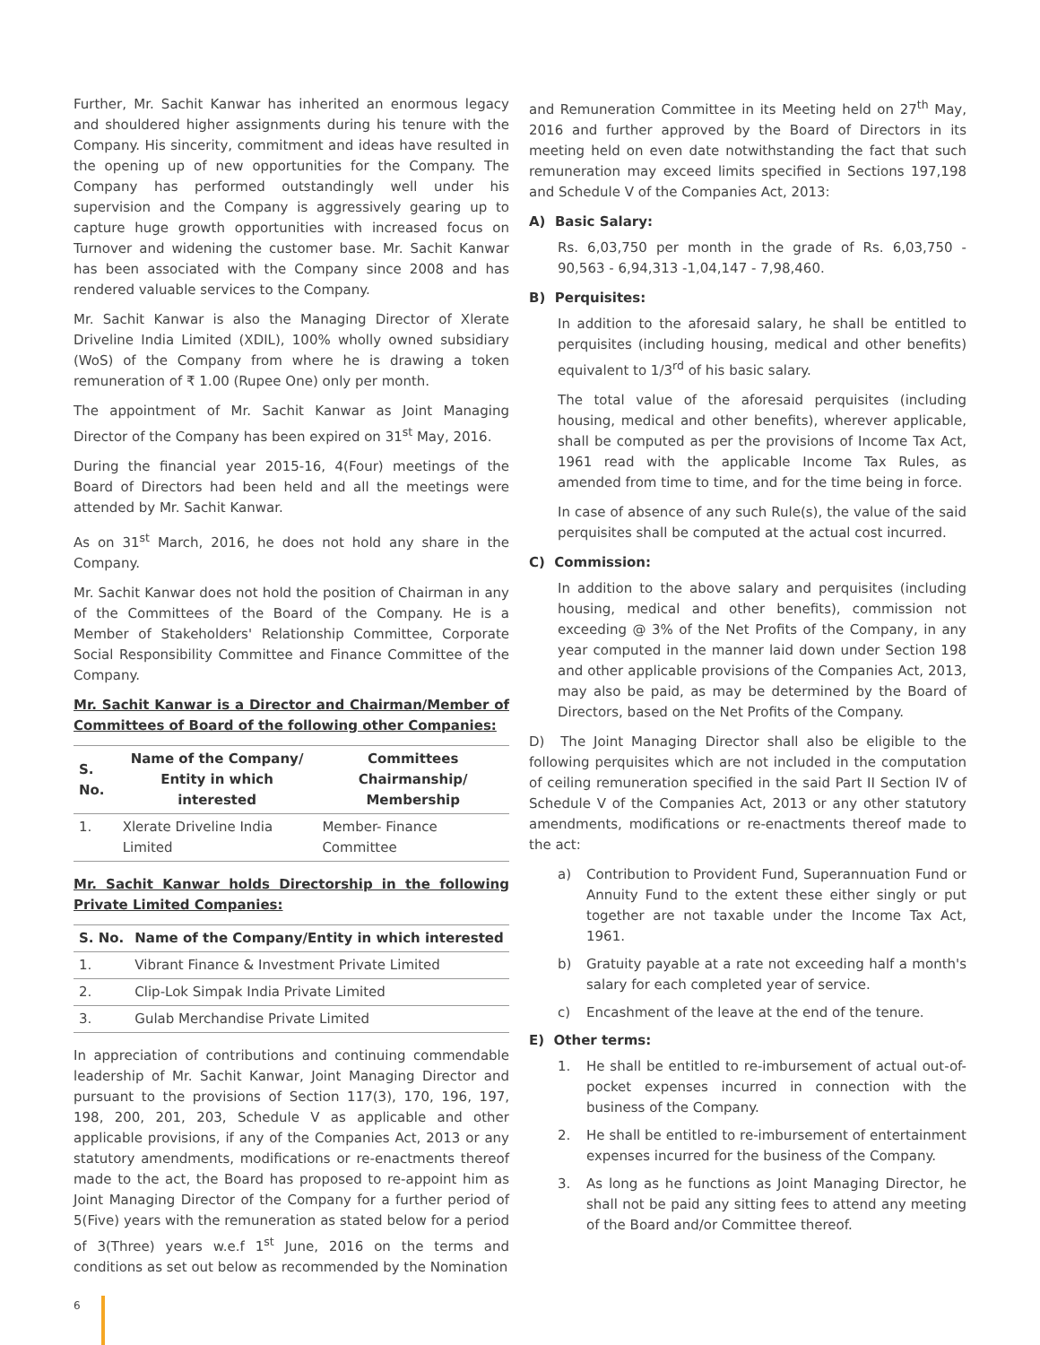Further, Mr. Sachit Kanwar has inherited an enormous legacy and shouldered higher assignments during his tenure with the Company. His sincerity, commitment and ideas have resulted in the opening up of new opportunities for the Company. The Company has performed outstandingly well under his supervision and the Company is aggressively gearing up to capture huge growth opportunities with increased focus on Turnover and widening the customer base. Mr. Sachit Kanwar has been associated with the Company since 2008 and has rendered valuable services to the Company.
Mr. Sachit Kanwar is also the Managing Director of Xlerate Driveline India Limited (XDIL), 100% wholly owned subsidiary (WoS) of the Company from where he is drawing a token remuneration of ₹ 1.00 (Rupee One) only per month.
The appointment of Mr. Sachit Kanwar as Joint Managing Director of the Company has been expired on 31<sup>st</sup> May, 2016.
During the financial year 2015-16, 4(Four) meetings of the Board of Directors had been held and all the meetings were attended by Mr. Sachit Kanwar.
As on 31<sup>st</sup> March, 2016, he does not hold any share in the Company.
Mr. Sachit Kanwar does not hold the position of Chairman in any of the Committees of the Board of the Company. He is a Member of Stakeholders' Relationship Committee, Corporate Social Responsibility Committee and Finance Committee of the Company.
Mr. Sachit Kanwar is a Director and Chairman/Member of Committees of Board of the following other Companies:
| S. No. | Name of the Company/ Entity in which interested | Committees Chairmanship/ Membership |
| --- | --- | --- |
| 1. | Xlerate Driveline India Limited | Member- Finance Committee |
Mr. Sachit Kanwar holds Directorship in the following Private Limited Companies:
| S. No. | Name of the Company/Entity in which interested |
| --- | --- |
| 1. | Vibrant Finance & Investment Private Limited |
| 2. | Clip-Lok Simpak India Private Limited |
| 3. | Gulab Merchandise Private Limited |
In appreciation of contributions and continuing commendable leadership of Mr. Sachit Kanwar, Joint Managing Director and pursuant to the provisions of Section 117(3), 170, 196, 197, 198, 200, 201, 203, Schedule V as applicable and other applicable provisions, if any of the Companies Act, 2013 or any statutory amendments, modifications or re-enactments thereof made to the act, the Board has proposed to re-appoint him as Joint Managing Director of the Company for a further period of 5(Five) years with the remuneration as stated below for a period of 3(Three) years w.e.f 1<sup>st</sup> June, 2016 on the terms and conditions as set out below as recommended by the Nomination
and Remuneration Committee in its Meeting held on 27<sup>th</sup> May, 2016 and further approved by the Board of Directors in its meeting held on even date notwithstanding the fact that such remuneration may exceed limits specified in Sections 197,198 and Schedule V of the Companies Act, 2013:
A) Basic Salary:
Rs. 6,03,750 per month in the grade of Rs. 6,03,750 - 90,563 - 6,94,313 -1,04,147 - 7,98,460.
B) Perquisites:
In addition to the aforesaid salary, he shall be entitled to perquisites (including housing, medical and other benefits) equivalent to 1/3<sup>rd</sup> of his basic salary.
The total value of the aforesaid perquisites (including housing, medical and other benefits), wherever applicable, shall be computed as per the provisions of Income Tax Act, 1961 read with the applicable Income Tax Rules, as amended from time to time, and for the time being in force.
In case of absence of any such Rule(s), the value of the said perquisites shall be computed at the actual cost incurred.
C) Commission:
In addition to the above salary and perquisites (including housing, medical and other benefits), commission not exceeding @ 3% of the Net Profits of the Company, in any year computed in the manner laid down under Section 198 and other applicable provisions of the Companies Act, 2013, may also be paid, as may be determined by the Board of Directors, based on the Net Profits of the Company.
D) The Joint Managing Director shall also be eligible to the following perquisites which are not included in the computation of ceiling remuneration specified in the said Part II Section IV of Schedule V of the Companies Act, 2013 or any other statutory amendments, modifications or re-enactments thereof made to the act:
a) Contribution to Provident Fund, Superannuation Fund or Annuity Fund to the extent these either singly or put together are not taxable under the Income Tax Act, 1961.
b) Gratuity payable at a rate not exceeding half a month's salary for each completed year of service.
c) Encashment of the leave at the end of the tenure.
E) Other terms:
1. He shall be entitled to re-imbursement of actual out-of-pocket expenses incurred in connection with the business of the Company.
2. He shall be entitled to re-imbursement of entertainment expenses incurred for the business of the Company.
3. As long as he functions as Joint Managing Director, he shall not be paid any sitting fees to attend any meeting of the Board and/or Committee thereof.
6